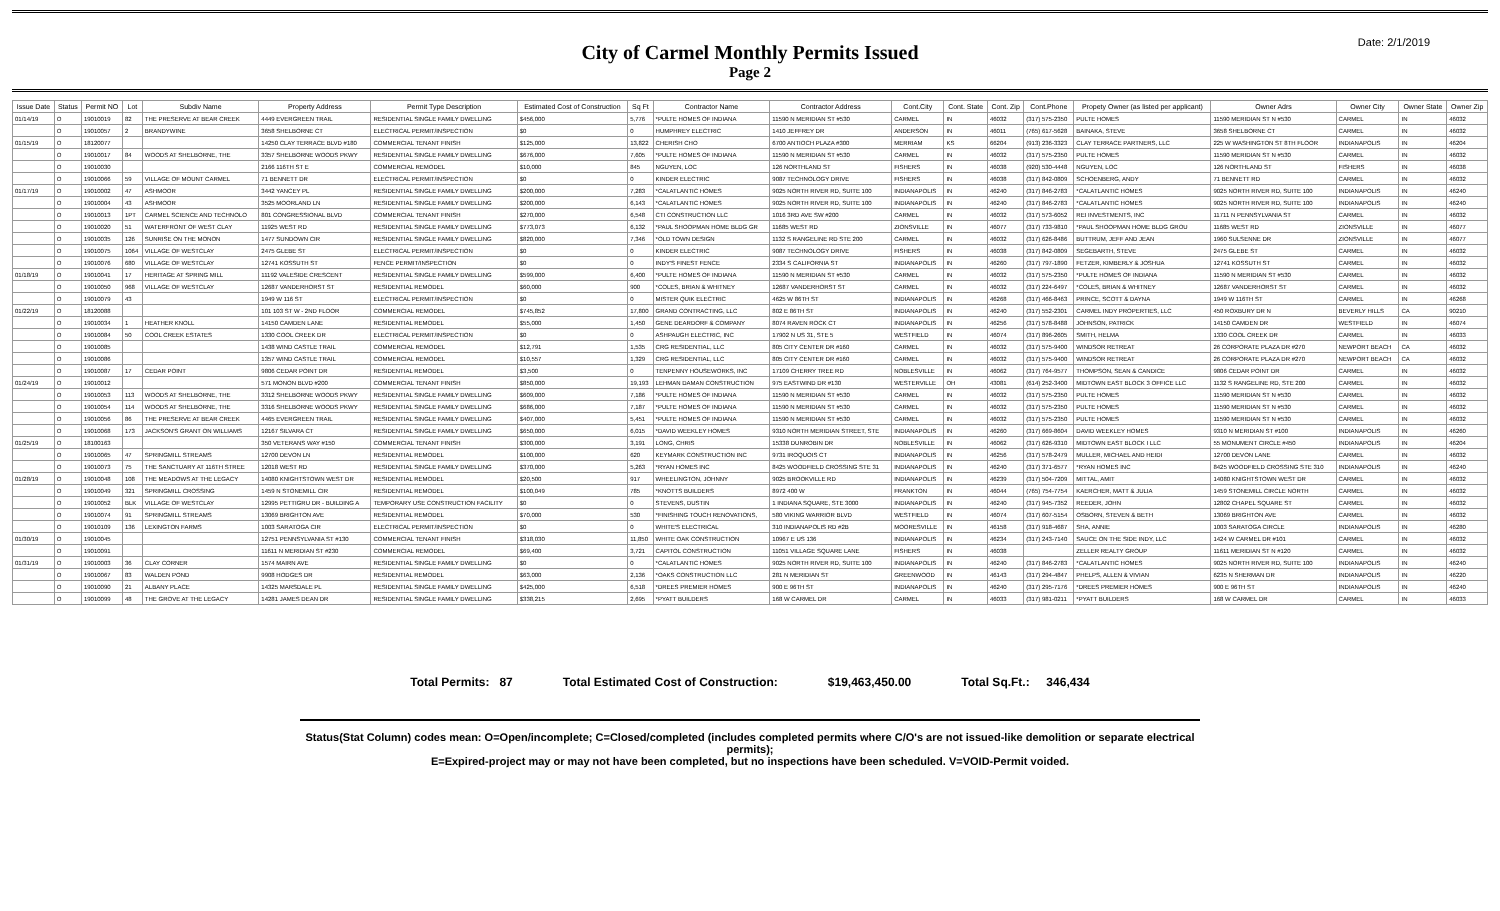Date: 2/1/2019
City of Carmel Monthly Permits Issued
Page 2
| Issue Date | Status | Permit NO | Lot | Subdiv Name | Property Address | Permit Type Description | Estimated Cost of Construction | Sq Ft | Contractor Name | Contractor Address | Cont.City | Cont. State | Cont. Zip | Cont.Phone | Propety Owner (as listed per applicant) | Owner Adrs | Owner City | Owner State | Owner Zip |
| --- | --- | --- | --- | --- | --- | --- | --- | --- | --- | --- | --- | --- | --- | --- | --- | --- | --- | --- | --- |
| 01/14/19 | O | 19010019 | 82 | THE PRESERVE AT BEAR CREEK | 4449 EVERGREEN TRAIL | RESIDENTIAL SINGLE FAMILY DWELLING | $456,000 | 5,776 | *PULTE HOMES OF INDIANA | 11590 N MERIDIAN ST #530 | CARMEL | IN | 46032 | (317) 575-2350 | PULTE HOMES | 11590 MERIDIAN ST N #530 | CARMEL | IN | 46032 |
| | O | 19010057 | 2 | BRANDYWINE | 3658 SHELBORNE CT | ELECTRICAL PERMIT/INSPECTION | $0 | 0 | HUMPHREY ELECTRIC | 1410 JEFFREY DR | ANDERSON | IN | 46011 | (765) 617-5628 | BAINAKA, STEVE | 3658 SHELBORNE CT | CARMEL | IN | 46032 |
| 01/15/19 | O | 18120077 | | | 14250 CLAY TERRACE BLVD #180 | COMMERCIAL TENANT FINISH | $125,000 | 13,822 | CHERISH CHO | 6700 ANTIOCH PLAZA #300 | MERRIAM | KS | 66204 | (913) 236-3323 | CLAY TERRACE PARTNERS, LLC | 225 W WASHINGTON ST 8TH FLOOR | INDIANAPOLIS | IN | 46204 |
| | O | 19010017 | 84 | WOODS AT SHELBORNE, THE | 3357 SHELBORNE WOODS PKWY | RESIDENTIAL SINGLE FAMILY DWELLING | $676,000 | 7,605 | *PULTE HOMES OF INDIANA | 11590 N MERIDIAN ST #530 | CARMEL | IN | 46032 | (317) 575-2350 | PULTE HOMES | 11590 MERIDIAN ST N #530 | CARMEL | IN | 46032 |
| | O | 19010030 | | | 2166 116TH ST E | COMMERCIAL REMODEL | $10,000 | 845 | NGUYEN, LOC | 126 NORTHLAND ST | FISHERS | IN | 46038 | (920) 530-4448 | NGUYEN, LOC | 126 NORTHLAND ST | FISHERS | IN | 46038 |
| | O | 19010066 | 59 | VILLAGE OF MOUNT CARMEL | 71 BENNETT DR | ELECTRICAL PERMIT/INSPECTION | $0 | 0 | KINDER ELECTRIC | 9087 TECHNOLOGY DRIVE | FISHERS | IN | 46038 | (317) 842-0809 | SCHOENBERG, ANDY | 71 BENNETT RD | CARMEL | IN | 46032 |
| 01/17/19 | O | 19010002 | 47 | ASHMOOR | 3442 YANCEY PL | RESIDENTIAL SINGLE FAMILY DWELLING | $200,000 | 7,283 | *CALATLANTIC HOMES | 9025 NORTH RIVER RD, SUITE 100 | INDIANAPOLIS | IN | 46240 | (317) 846-2783 | *CALATLANTIC HOMES | 9025 NORTH RIVER RD, SUITE 100 | INDIANAPOLIS | IN | 46240 |
| | O | 19010004 | 43 | ASHMOOR | 3525 MOORLAND LN | RESIDENTIAL SINGLE FAMILY DWELLING | $200,000 | 6,143 | *CALATLANTIC HOMES | 9025 NORTH RIVER RD, SUITE 100 | INDIANAPOLIS | IN | 46240 | (317) 846-2783 | *CALATLANTIC HOMES | 9025 NORTH RIVER RD, SUITE 100 | INDIANAPOLIS | IN | 46240 |
| | O | 19010013 | 1PT | CARMEL SCIENCE AND TECHNOLO | 801 CONGRESSIONAL BLVD | COMMERCIAL TENANT FINISH | $270,000 | 6,548 | CTI CONSTRUCTION LLC | 1016 3RD AVE SW #200 | CARMEL | IN | 46032 | (317) 573-6052 | REI INVESTMENTS, INC | 11711 N PENNSYLVANIA ST | CARMEL | IN | 46032 |
| | O | 19010020 | 51 | WATERFRONT OF WEST CLAY | 11925 WEST RD | RESIDENTIAL SINGLE FAMILY DWELLING | $773,073 | 6,132 | *PAUL SHOOPMAN HOME BLDG GR | 11685 WEST RD | ZIONSVILLE | IN | 46077 | (317) 733-9810 | *PAUL SHOOPMAN HOME BLDG GROU | 11685 WEST RD | ZIONSVILLE | IN | 46077 |
| | O | 19010035 | 126 | SUNRISE ON THE MONON | 1477 SUNDOWN CIR | RESIDENTIAL SINGLE FAMILY DWELLING | $820,000 | 7,346 | *OLD TOWN DESIGN | 1132 S RANGELINE RD STE 200 | CARMEL | IN | 46032 | (317) 626-8486 | BUTTRUM, JEFF AND JEAN | 1960 SULSENNE DR | ZIONSVILLE | IN | 46077 |
| | O | 19010075 | 1064 | VILLAGE OF WESTCLAY | 2475 GLEBE ST | ELECTRICAL PERMIT/INSPECTION | $0 | 0 | KINDER ELECTRIC | 9087 TECHNOLOGY DRIVE | FISHERS | IN | 46038 | (317) 842-0809 | SEGEBARTH, STEVE | 2475 GLEBE ST | CARMEL | IN | 46032 |
| | O | 19010076 | 680 | VILLAGE OF WESTCLAY | 12741 KOSSUTH ST | FENCE PERMIT/INSPECTION | $0 | 0 | INDY'S FINEST FENCE | 2334 S CALIFORNIA ST | INDIANAPOLIS | IN | 46260 | (317) 797-1890 | FETZER, KIMBERLY & JOSHUA | 12741 KOSSUTH ST | CARMEL | IN | 46032 |
| 01/18/19 | O | 19010041 | 17 | HERITAGE AT SPRING MILL | 11192 VALESIDE CRESCENT | RESIDENTIAL SINGLE FAMILY DWELLING | $599,000 | 6,400 | *PULTE HOMES OF INDIANA | 11590 N MERIDIAN ST #530 | CARMEL | IN | 46032 | (317) 575-2350 | *PULTE HOMES OF INDIANA | 11590 N MERIDIAN ST #530 | CARMEL | IN | 46032 |
| | O | 19010050 | 968 | VILLAGE OF WESTCLAY | 12687 VANDERHORST ST | RESIDENTIAL REMODEL | $60,000 | 900 | *COLES, BRIAN & WHITNEY | 12687 VANDERHORST ST | CARMEL | IN | 46032 | (317) 224-6497 | *COLES, BRIAN & WHITNEY | 12687 VANDERHORST ST | CARMEL | IN | 46032 |
| | O | 19010079 | 43 | | 1949 W 116 ST | ELECTRICAL PERMIT/INSPECTION | $0 | 0 | MISTER QUIK ELECTRIC | 4625 W 86TH ST | INDIANAPOLIS | IN | 46268 | (317) 466-8463 | PRINCE, SCOTT & DAYNA | 1949 W 116TH ST | CARMEL | IN | 46268 |
| 01/22/19 | O | 18120088 | | | 101 103 ST W - 2ND FLOOR | COMMERCIAL REMODEL | $745,852 | 17,800 | GRAND CONTRACTING, LLC | 802 E 86TH ST | INDIANAPOLIS | IN | 46240 | (317) 552-2301 | CARMEL INDY PROPERTIES, LLC | 450 ROXBURY DR N | BEVERLY HILLS | CA | 90210 |
| | O | 19010034 | 1 | HEATHER KNOLL | 14150 CAMDEN LANE | RESIDENTIAL REMODEL | $55,000 | 1,450 | GENE DEARDORF & COMPANY | 8074 RAVEN ROCK CT | INDIANAPOLIS | IN | 46256 | (317) 578-8488 | JOHNSON, PATRICK | 14150 CAMDEN DR | WESTFIELD | IN | 46074 |
| | O | 19010084 | 50 | COOL CREEK ESTATES | 1330 COOL CREEK DR | ELECTRICAL PERMIT/INSPECTION | $0 | 0 | ASHPAUGH ELECTRIC, INC | 17902 N US 31, STE 5 | WESTFIELD | IN | 46074 | (317) 896-2605 | SMITH, HELMA | 1330 COOL CREEK DR | CARMEL | IN | 46033 |
| | O | 19010085 | | | 1438 WIND CASTLE TRAIL | COMMERCIAL REMODEL | $12,791 | 1,535 | CRG RESIDENTIAL, LLC | 805 CITY CENTER DR #160 | CARMEL | IN | 46032 | (317) 575-9400 | WINDSOR RETREAT | 26 CORPORATE PLAZA DR #270 | NEWPORT BEACH | CA | 46032 |
| | O | 19010086 | | | 1357 WIND CASTLE TRAIL | COMMERCIAL REMODEL | $10,557 | 1,329 | CRG RESIDENTIAL, LLC | 805 CITY CENTER DR #160 | CARMEL | IN | 46032 | (317) 575-9400 | WINDSOR RETREAT | 26 CORPORATE PLAZA DR #270 | NEWPORT BEACH | CA | 46032 |
| | O | 19010087 | 17 | CEDAR POINT | 9806 CEDAR POINT DR | RESIDENTIAL REMODEL | $3,500 | 0 | TENPENNY HOUSEWORKS, INC | 17109 CHERRY TREE RD | NOBLESVILLE | IN | 46062 | (317) 764-9577 | THOMPSON, SEAN & CANDICE | 9806 CEDAR POINT DR | CARMEL | IN | 46032 |
| 01/24/19 | O | 19010012 | | | 571 MONON BLVD #200 | COMMERCIAL TENANT FINISH | $850,000 | 19,193 | LEHMAN DAMAN CONSTRUCTION | 975 EASTWIND DR #130 | WESTERVILLE | OH | 43081 | (614) 252-3400 | MIDTOWN EAST BLOCK 3 OFFICE LLC | 1132 S RANGELINE RD, STE 200 | CARMEL | IN | 46032 |
| | O | 19010053 | 113 | WOODS AT SHELBORNE, THE | 3312 SHELBORNE WOODS PKWY | RESIDENTIAL SINGLE FAMILY DWELLING | $609,000 | 7,186 | *PULTE HOMES OF INDIANA | 11590 N MERIDIAN ST #530 | CARMEL | IN | 46032 | (317) 575-2350 | PULTE HOMES | 11590 MERIDIAN ST N #530 | CARMEL | IN | 46032 |
| | O | 19010054 | 114 | WOODS AT SHELBORNE, THE | 3316 SHELBORNE WOODS PKWY | RESIDENTIAL SINGLE FAMILY DWELLING | $686,000 | 7,187 | *PULTE HOMES OF INDIANA | 11590 N MERIDIAN ST #530 | CARMEL | IN | 46032 | (317) 575-2350 | PULTE HOMES | 11590 MERIDIAN ST N #530 | CARMEL | IN | 46032 |
| | O | 19010056 | 86 | THE PRESERVE AT BEAR CREEK | 4465 EVERGREEN TRAIL | RESIDENTIAL SINGLE FAMILY DWELLING | $407,000 | 5,451 | *PULTE HOMES OF INDIANA | 11590 N MERIDIAN ST #530 | CARMEL | IN | 46032 | (317) 575-2350 | PULTE HOMES | 11590 MERIDIAN ST N #530 | CARMEL | IN | 46032 |
| | O | 19010068 | 173 | JACKSON'S GRANT ON WILLIAMS | 12167 SILVARA CT | RESIDENTIAL SINGLE FAMILY DWELLING | $650,000 | 6,015 | *DAVID WEEKLEY HOMES | 9310 NORTH MERIDIAN STREET, STE | INDIANAPOLIS | IN | 46260 | (317) 669-8604 | DAVID WEEKLEY HOMES | 9310 N MERIDIAN ST #100 | INDIANAPOLIS | IN | 46260 |
| 01/25/19 | O | 18100163 | | | 350 VETERANS WAY #150 | COMMERCIAL TENANT FINISH | $300,000 | 3,191 | LONG, CHRIS | 15338 DUNROBIN DR | NOBLESVILLE | IN | 46062 | (317) 626-9310 | MIDTOWN EAST BLOCK I LLC | 55 MONUMENT CIRCLE #450 | INDIANAPOLIS | IN | 46204 |
| | O | 19010065 | 47 | SPRINGMILL STREAMS | 12700 DEVON LN | RESIDENTIAL REMODEL | $100,000 | 620 | KEYMARK CONSTRUCTION INC | 9731 IROQUOIS CT | INDIANAPOLIS | IN | 46256 | (317) 578-2479 | MULLER, MICHAEL AND HEIDI | 12700 DEVON LANE | CARMEL | IN | 46032 |
| | O | 19010073 | 75 | THE SANCTUARY AT 116TH STREE | 12018 WEST RD | RESIDENTIAL SINGLE FAMILY DWELLING | $370,000 | 5,263 | *RYAN HOMES INC | 8425 WOODFIELD CROSSING STE 31 | INDIANAPOLIS | IN | 46240 | (317) 371-6577 | *RYAN HOMES INC | 8425 WOODFIELD CROSSING STE 310 | INDIANAPOLIS | IN | 46240 |
| 01/28/19 | O | 19010048 | 108 | THE MEADOWS AT THE LEGACY | 14080 KNIGHTSTOWN WEST DR | RESIDENTIAL REMODEL | $20,500 | 917 | WHEELINGTON, JOHNNY | 9025 BROOKVILLE RD | INDIANAPOLIS | IN | 46239 | (317) 504-7209 | MITTAL, AMIT | 14080 KNIGHTSTOWN WEST DR | CARMEL | IN | 46032 |
| | O | 19010049 | 321 | SPRINGMILL CROSSING | 1459 N STONEMILL CIR | RESIDENTIAL REMODEL | $100,049 | 785 | *KNOTTS BUILDERS | 8972 400 W | FRANKTON | IN | 46044 | (765) 754-7754 | KAERCHER, MATT & JULIA | 1459 STONEMILL CIRCLE NORTH | CARMEL | IN | 46032 |
| | O | 19010052 | BLK | VILLAGE OF WESTCLAY | 12995 PETTIGRU DR - BUILDING A | TEMPORARY USE CONSTRUCTION FACILITY | $0 | 0 | STEVENS, DUSTIN | 1 INDIANA SQUARE, STE 3000 | INDIANAPOLIS | IN | 46240 | (317) 945-7352 | REEDER, JOHN | 12802 CHAPEL SQUARE ST | CARMEL | IN | 46032 |
| | O | 19010074 | 91 | SPRINGMILL STREAMS | 13069 BRIGHTON AVE | RESIDENTIAL REMODEL | $70,000 | 530 | *FINISHING TOUCH RENOVATIONS, | 580 VIKING WARRIOR BLVD | WESTFIELD | IN | 46074 | (317) 607-5154 | OSBORN, STEVEN & BETH | 13069 BRIGHTON AVE | CARMEL | IN | 46032 |
| | O | 19010109 | 136 | LEXINGTON FARMS | 1003 SARATOGA CIR | ELECTRICAL PERMIT/INSPECTION | $0 | 0 | WHITE'S ELECTRICAL | 310 INDIANAPOLIS RD #2B | MOORESVILLE | IN | 46158 | (317) 918-4687 | SHA, ANNIE | 1003 SARATOGA CIRCLE | INDIANAPOLIS | IN | 46280 |
| 01/30/19 | O | 19010045 | | | 12751 PENNSYLVANIA ST #130 | COMMERCIAL TENANT FINISH | $318,030 | 11,850 | WHITE OAK CONSTRUCTION | 10967 E US 136 | INDIANAPOLIS | IN | 46234 | (317) 243-7140 | SAUCE ON THE SIDE INDY, LLC | 1424 W CARMEL DR #101 | CARMEL | IN | 46032 |
| | O | 19010091 | | | 11611 N MERIDIAN ST #230 | COMMERCIAL REMODEL | $69,400 | 3,721 | CAPITOL CONSTRUCTION | 11051 VILLAGE SQUARE LANE | FISHERS | IN | 46038 | | ZELLER REALTY GROUP | 11611 MERIDIAN ST N #120 | CARMEL | IN | 46032 |
| 01/31/19 | O | 19010003 | 36 | CLAY CORNER | 1574 MAIRN AVE | RESIDENTIAL SINGLE FAMILY DWELLING | $0 | 0 | *CALATLANTIC HOMES | 9025 NORTH RIVER RD, SUITE 100 | INDIANAPOLIS | IN | 46240 | (317) 846-2783 | *CALATLANTIC HOMES | 9025 NORTH RIVER RD, SUITE 100 | INDIANAPOLIS | IN | 46240 |
| | O | 19010067 | 83 | WALDEN POND | 9908 HODGES DR | RESIDENTIAL REMODEL | $63,000 | 2,136 | *OAKS CONSTRUCTION LLC | 281 N MERIDIAN ST | GREENWOOD | IN | 46143 | (317) 294-4847 | PHELPS, ALLEN & VIVIAN | 6235 N SHERMAN DR | INDIANAPOLIS | IN | 46220 |
| | O | 19010090 | 21 | ALBANY PLACE | 14325 MARSDALE PL | RESIDENTIAL SINGLE FAMILY DWELLING | $425,000 | 6,518 | *DREES PREMIER HOMES | 900 E 96TH ST | INDIANAPOLIS | IN | 46240 | (317) 295-7176 | *DREES PREMIER HOMES | 900 E 96TH ST | INDIANAPOLIS | IN | 46240 |
| | O | 19010099 | 48 | THE GROVE AT THE LEGACY | 14281 JAMES DEAN DR | RESIDENTIAL SINGLE FAMILY DWELLING | $338,215 | 2,695 | *PYATT BUILDERS | 168 W CARMEL DR | CARMEL | IN | 46033 | (317) 981-0211 | *PYATT BUILDERS | 168 W CARMEL DR | CARMEL | IN | 46033 |
Total Permits: 87 Total Estimated Cost of Construction: $19,463,450.00 Total Sq.Ft.: 346,434
Status(Stat Column) codes mean: O=Open/incomplete; C=Closed/completed (includes completed permits where C/O's are not issued-like demolition or separate electrical permits);
E=Expired-project may or may not have been completed, but no inspections have been scheduled. V=VOID-Permit voided.